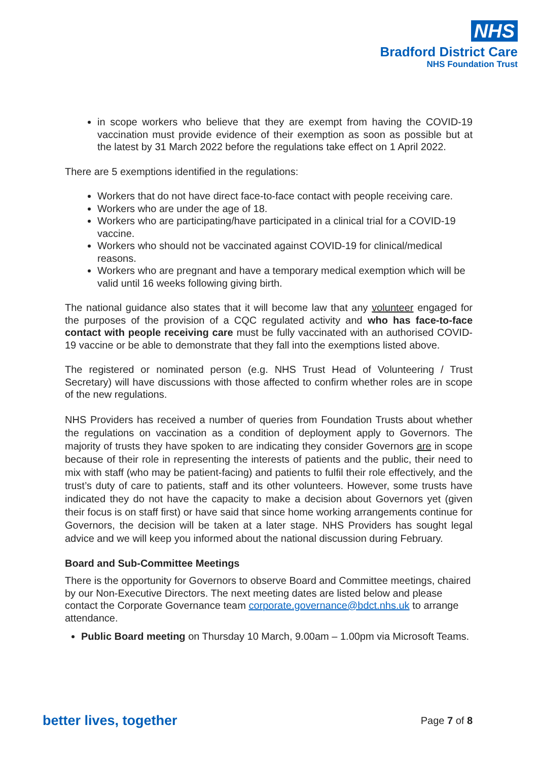NHS
Bradford District Care
NHS Foundation Trust
in scope workers who believe that they are exempt from having the COVID-19 vaccination must provide evidence of their exemption as soon as possible but at the latest by 31 March 2022 before the regulations take effect on 1 April 2022.
There are 5 exemptions identified in the regulations:
Workers that do not have direct face-to-face contact with people receiving care.
Workers who are under the age of 18.
Workers who are participating/have participated in a clinical trial for a COVID-19 vaccine.
Workers who should not be vaccinated against COVID-19 for clinical/medical reasons.
Workers who are pregnant and have a temporary medical exemption which will be valid until 16 weeks following giving birth.
The national guidance also states that it will become law that any volunteer engaged for the purposes of the provision of a CQC regulated activity and who has face-to-face contact with people receiving care must be fully vaccinated with an authorised COVID-19 vaccine or be able to demonstrate that they fall into the exemptions listed above.
The registered or nominated person (e.g. NHS Trust Head of Volunteering / Trust Secretary) will have discussions with those affected to confirm whether roles are in scope of the new regulations.
NHS Providers has received a number of queries from Foundation Trusts about whether the regulations on vaccination as a condition of deployment apply to Governors. The majority of trusts they have spoken to are indicating they consider Governors are in scope because of their role in representing the interests of patients and the public, their need to mix with staff (who may be patient-facing) and patients to fulfil their role effectively, and the trust’s duty of care to patients, staff and its other volunteers. However, some trusts have indicated they do not have the capacity to make a decision about Governors yet (given their focus is on staff first) or have said that since home working arrangements continue for Governors, the decision will be taken at a later stage. NHS Providers has sought legal advice and we will keep you informed about the national discussion during February.
Board and Sub-Committee Meetings
There is the opportunity for Governors to observe Board and Committee meetings, chaired by our Non-Executive Directors. The next meeting dates are listed below and please contact the Corporate Governance team corporate.governance@bdct.nhs.uk to arrange attendance.
Public Board meeting on Thursday 10 March, 9.00am – 1.00pm via Microsoft Teams.
better lives, together Page 7 of 8